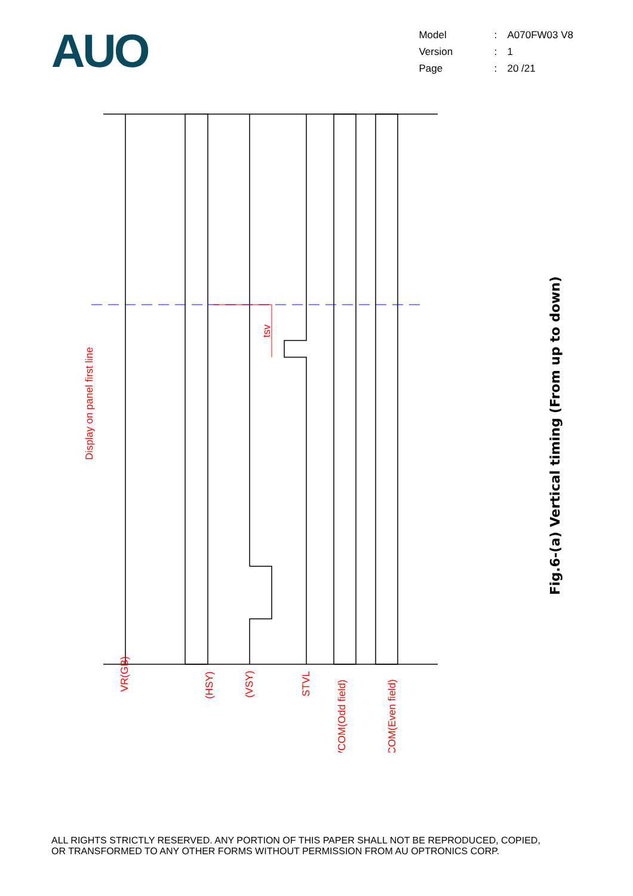AUO
| Model | : | A070FW03 V8 |
| Version | : | 1 |
| Page | : | 20 /21 |
Display on panel first line
tsv
VR(GB)
(HSY)
(VSY)
STVL
VCOM(Odd field)
VCOM(Even field)
Fig.6-(a) Vertical timing (From up to down)
ALL RIGHTS STRICTLY RESERVED. ANY PORTION OF THIS PAPER SHALL NOT BE REPRODUCED, COPIED,
OR TRANSFORMED TO ANY OTHER FORMS WITHOUT PERMISSION FROM AU OPTRONICS CORP.